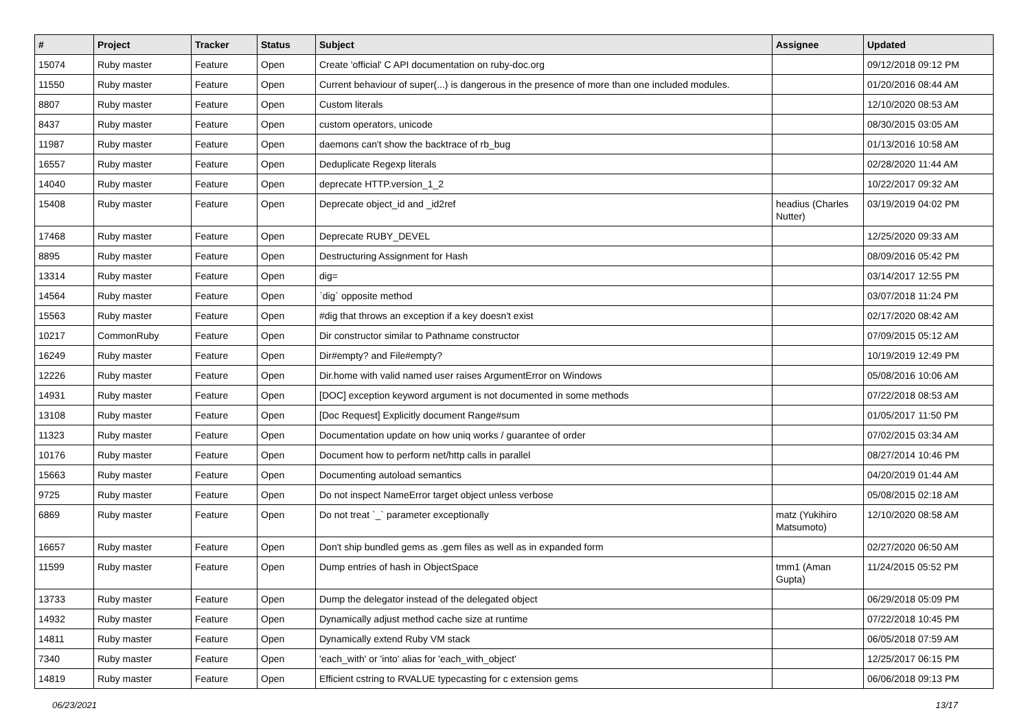| # | Project | Tracker | Status | Subject | Assignee | Updated |
| --- | --- | --- | --- | --- | --- | --- |
| 15074 | Ruby master | Feature | Open | Create 'official' C API documentation on ruby-doc.org | | 09/12/2018 09:12 PM |
| 11550 | Ruby master | Feature | Open | Current behaviour of super(...) is dangerous in the presence of more than one included modules. | | 01/20/2016 08:44 AM |
| 8807 | Ruby master | Feature | Open | Custom literals | | 12/10/2020 08:53 AM |
| 8437 | Ruby master | Feature | Open | custom operators, unicode | | 08/30/2015 03:05 AM |
| 11987 | Ruby master | Feature | Open | daemons can't show the backtrace of rb_bug | | 01/13/2016 10:58 AM |
| 16557 | Ruby master | Feature | Open | Deduplicate Regexp literals | | 02/28/2020 11:44 AM |
| 14040 | Ruby master | Feature | Open | deprecate HTTP.version_1_2 | | 10/22/2017 09:32 AM |
| 15408 | Ruby master | Feature | Open | Deprecate object_id and _id2ref | headius (Charles Nutter) | 03/19/2019 04:02 PM |
| 17468 | Ruby master | Feature | Open | Deprecate RUBY_DEVEL | | 12/25/2020 09:33 AM |
| 8895 | Ruby master | Feature | Open | Destructuring Assignment for Hash | | 08/09/2016 05:42 PM |
| 13314 | Ruby master | Feature | Open | dig= | | 03/14/2017 12:55 PM |
| 14564 | Ruby master | Feature | Open | `dig` opposite method | | 03/07/2018 11:24 PM |
| 15563 | Ruby master | Feature | Open | #dig that throws an exception if a key doesn't exist | | 02/17/2020 08:42 AM |
| 10217 | CommonRuby | Feature | Open | Dir constructor similar to Pathname constructor | | 07/09/2015 05:12 AM |
| 16249 | Ruby master | Feature | Open | Dir#empty? and File#empty? | | 10/19/2019 12:49 PM |
| 12226 | Ruby master | Feature | Open | Dir.home with valid named user raises ArgumentError on Windows | | 05/08/2016 10:06 AM |
| 14931 | Ruby master | Feature | Open | [DOC] exception keyword argument is not documented in some methods | | 07/22/2018 08:53 AM |
| 13108 | Ruby master | Feature | Open | [Doc Request] Explicitly document Range#sum | | 01/05/2017 11:50 PM |
| 11323 | Ruby master | Feature | Open | Documentation update on how uniq works / guarantee of order | | 07/02/2015 03:34 AM |
| 10176 | Ruby master | Feature | Open | Document how to perform net/http calls in parallel | | 08/27/2014 10:46 PM |
| 15663 | Ruby master | Feature | Open | Documenting autoload semantics | | 04/20/2019 01:44 AM |
| 9725 | Ruby master | Feature | Open | Do not inspect NameError target object unless verbose | | 05/08/2015 02:18 AM |
| 6869 | Ruby master | Feature | Open | Do not treat `_` parameter exceptionally | matz (Yukihiro Matsumoto) | 12/10/2020 08:58 AM |
| 16657 | Ruby master | Feature | Open | Don't ship bundled gems as .gem files as well as in expanded form | | 02/27/2020 06:50 AM |
| 11599 | Ruby master | Feature | Open | Dump entries of hash in ObjectSpace | tmm1 (Aman Gupta) | 11/24/2015 05:52 PM |
| 13733 | Ruby master | Feature | Open | Dump the delegator instead of the delegated object | | 06/29/2018 05:09 PM |
| 14932 | Ruby master | Feature | Open | Dynamically adjust method cache size at runtime | | 07/22/2018 10:45 PM |
| 14811 | Ruby master | Feature | Open | Dynamically extend Ruby VM stack | | 06/05/2018 07:59 AM |
| 7340 | Ruby master | Feature | Open | 'each_with' or 'into' alias for 'each_with_object' | | 12/25/2017 06:15 PM |
| 14819 | Ruby master | Feature | Open | Efficient cstring to RVALUE typecasting for c extension gems | | 06/06/2018 09:13 PM |
06/23/2021 13/17